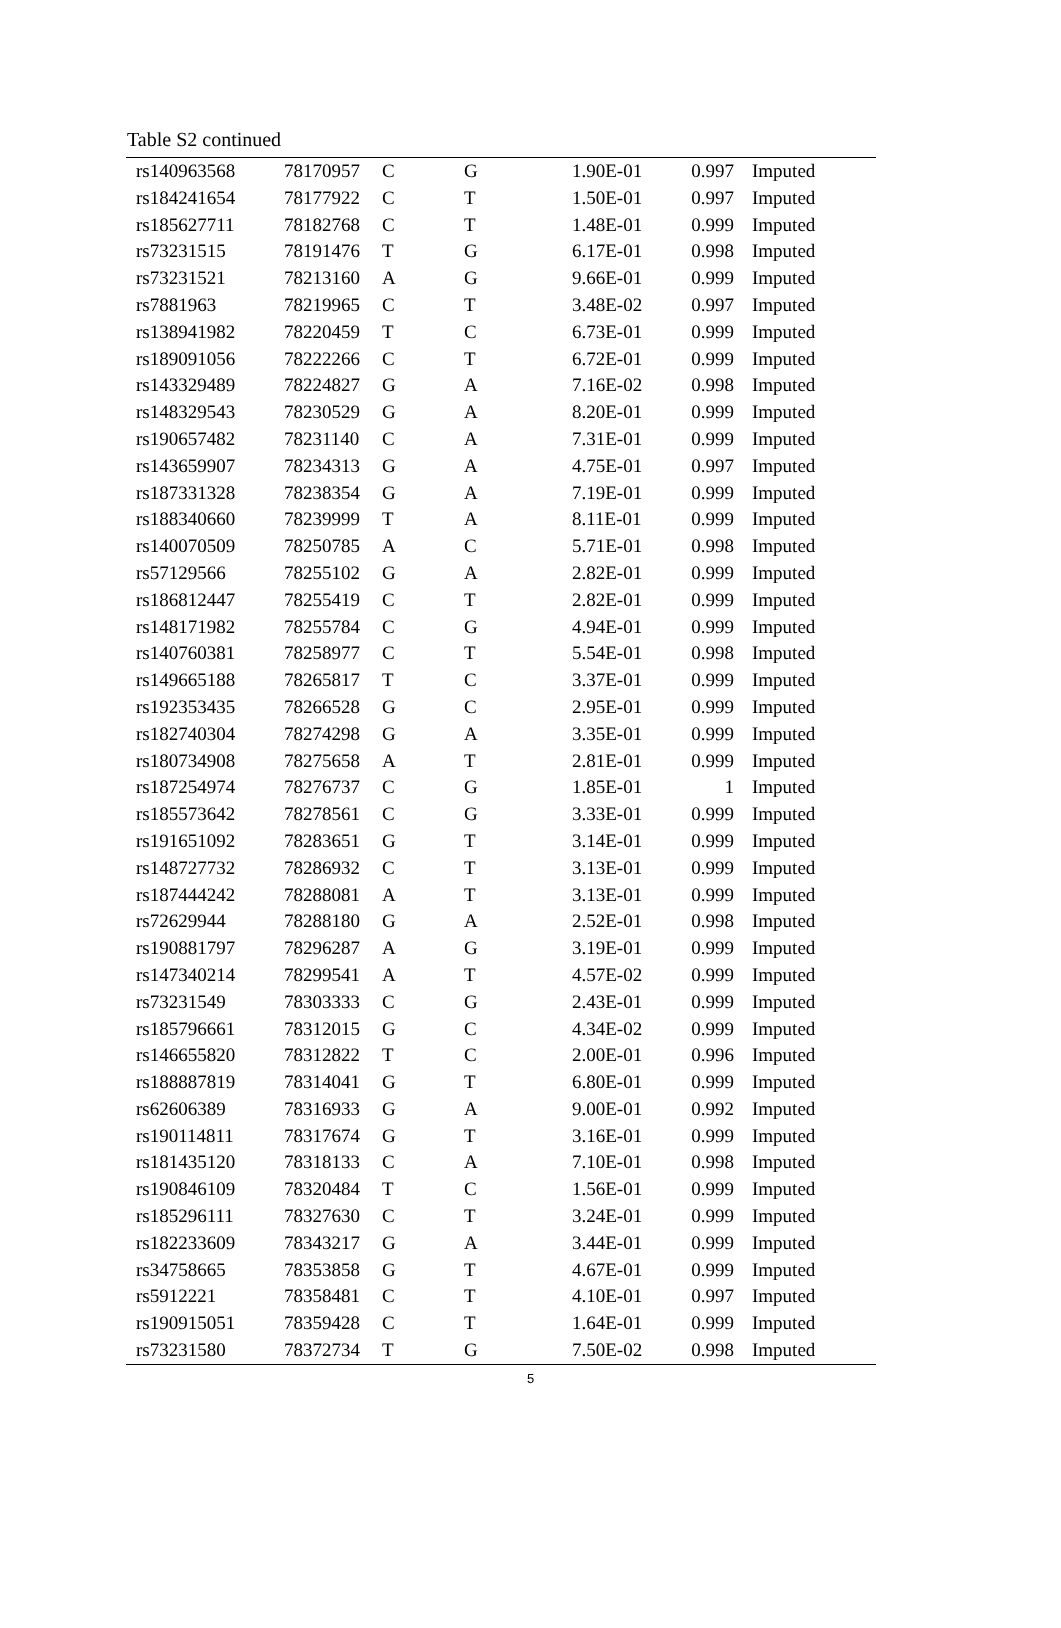Table S2 continued
| rs140963568 | 78170957 | C | G | 1.90E-01 | 0.997 | Imputed |
| rs184241654 | 78177922 | C | T | 1.50E-01 | 0.997 | Imputed |
| rs185627711 | 78182768 | C | T | 1.48E-01 | 0.999 | Imputed |
| rs73231515 | 78191476 | T | G | 6.17E-01 | 0.998 | Imputed |
| rs73231521 | 78213160 | A | G | 9.66E-01 | 0.999 | Imputed |
| rs7881963 | 78219965 | C | T | 3.48E-02 | 0.997 | Imputed |
| rs138941982 | 78220459 | T | C | 6.73E-01 | 0.999 | Imputed |
| rs189091056 | 78222266 | C | T | 6.72E-01 | 0.999 | Imputed |
| rs143329489 | 78224827 | G | A | 7.16E-02 | 0.998 | Imputed |
| rs148329543 | 78230529 | G | A | 8.20E-01 | 0.999 | Imputed |
| rs190657482 | 78231140 | C | A | 7.31E-01 | 0.999 | Imputed |
| rs143659907 | 78234313 | G | A | 4.75E-01 | 0.997 | Imputed |
| rs187331328 | 78238354 | G | A | 7.19E-01 | 0.999 | Imputed |
| rs188340660 | 78239999 | T | A | 8.11E-01 | 0.999 | Imputed |
| rs140070509 | 78250785 | A | C | 5.71E-01 | 0.998 | Imputed |
| rs57129566 | 78255102 | G | A | 2.82E-01 | 0.999 | Imputed |
| rs186812447 | 78255419 | C | T | 2.82E-01 | 0.999 | Imputed |
| rs148171982 | 78255784 | C | G | 4.94E-01 | 0.999 | Imputed |
| rs140760381 | 78258977 | C | T | 5.54E-01 | 0.998 | Imputed |
| rs149665188 | 78265817 | T | C | 3.37E-01 | 0.999 | Imputed |
| rs192353435 | 78266528 | G | C | 2.95E-01 | 0.999 | Imputed |
| rs182740304 | 78274298 | G | A | 3.35E-01 | 0.999 | Imputed |
| rs180734908 | 78275658 | A | T | 2.81E-01 | 0.999 | Imputed |
| rs187254974 | 78276737 | C | G | 1.85E-01 | 1 | Imputed |
| rs185573642 | 78278561 | C | G | 3.33E-01 | 0.999 | Imputed |
| rs191651092 | 78283651 | G | T | 3.14E-01 | 0.999 | Imputed |
| rs148727732 | 78286932 | C | T | 3.13E-01 | 0.999 | Imputed |
| rs187444242 | 78288081 | A | T | 3.13E-01 | 0.999 | Imputed |
| rs72629944 | 78288180 | G | A | 2.52E-01 | 0.998 | Imputed |
| rs190881797 | 78296287 | A | G | 3.19E-01 | 0.999 | Imputed |
| rs147340214 | 78299541 | A | T | 4.57E-02 | 0.999 | Imputed |
| rs73231549 | 78303333 | C | G | 2.43E-01 | 0.999 | Imputed |
| rs185796661 | 78312015 | G | C | 4.34E-02 | 0.999 | Imputed |
| rs146655820 | 78312822 | T | C | 2.00E-01 | 0.996 | Imputed |
| rs188887819 | 78314041 | G | T | 6.80E-01 | 0.999 | Imputed |
| rs62606389 | 78316933 | G | A | 9.00E-01 | 0.992 | Imputed |
| rs190114811 | 78317674 | G | T | 3.16E-01 | 0.999 | Imputed |
| rs181435120 | 78318133 | C | A | 7.10E-01 | 0.998 | Imputed |
| rs190846109 | 78320484 | T | C | 1.56E-01 | 0.999 | Imputed |
| rs185296111 | 78327630 | C | T | 3.24E-01 | 0.999 | Imputed |
| rs182233609 | 78343217 | G | A | 3.44E-01 | 0.999 | Imputed |
| rs34758665 | 78353858 | G | T | 4.67E-01 | 0.999 | Imputed |
| rs5912221 | 78358481 | C | T | 4.10E-01 | 0.997 | Imputed |
| rs190915051 | 78359428 | C | T | 1.64E-01 | 0.999 | Imputed |
| rs73231580 | 78372734 | T | G | 7.50E-02 | 0.998 | Imputed |
5